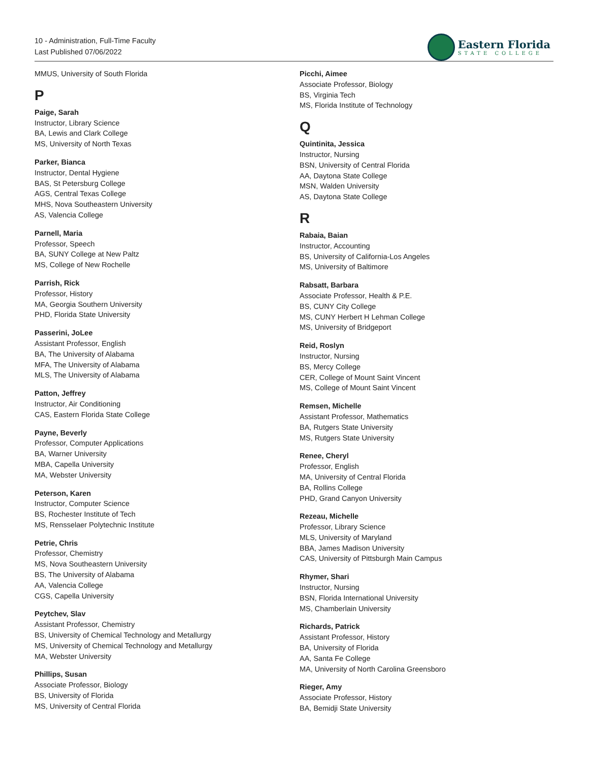10 - Administration, Full-Time Faculty
Last Published 07/06/2022
Eastern Florida
STATE COLLEGE
MMUS, University of South Florida
P
Paige, Sarah
Instructor, Library Science
BA, Lewis and Clark College
MS, University of North Texas
Parker, Bianca
Instructor, Dental Hygiene
BAS, St Petersburg College
AGS, Central Texas College
MHS, Nova Southeastern University
AS, Valencia College
Parnell, Maria
Professor, Speech
BA, SUNY College at New Paltz
MS, College of New Rochelle
Parrish, Rick
Professor, History
MA, Georgia Southern University
PHD, Florida State University
Passerini, JoLee
Assistant Professor, English
BA, The University of Alabama
MFA, The University of Alabama
MLS, The University of Alabama
Patton, Jeffrey
Instructor, Air Conditioning
CAS, Eastern Florida State College
Payne, Beverly
Professor, Computer Applications
BA, Warner University
MBA, Capella University
MA, Webster University
Peterson, Karen
Instructor, Computer Science
BS, Rochester Institute of Tech
MS, Rensselaer Polytechnic Institute
Petrie, Chris
Professor, Chemistry
MS, Nova Southeastern University
BS, The University of Alabama
AA, Valencia College
CGS, Capella University
Peytchev, Slav
Assistant Professor, Chemistry
BS, University of Chemical Technology and Metallurgy
MS, University of Chemical Technology and Metallurgy
MA, Webster University
Phillips, Susan
Associate Professor, Biology
BS, University of Florida
MS, University of Central Florida
Picchi, Aimee
Associate Professor, Biology
BS, Virginia Tech
MS, Florida Institute of Technology
Q
Quintinita, Jessica
Instructor, Nursing
BSN, University of Central Florida
AA, Daytona State College
MSN, Walden University
AS, Daytona State College
R
Rabaia, Baian
Instructor, Accounting
BS, University of California-Los Angeles
MS, University of Baltimore
Rabsatt, Barbara
Associate Professor, Health & P.E.
BS, CUNY City College
MS, CUNY Herbert H Lehman College
MS, University of Bridgeport
Reid, Roslyn
Instructor, Nursing
BS, Mercy College
CER, College of Mount Saint Vincent
MS, College of Mount Saint Vincent
Remsen, Michelle
Assistant Professor, Mathematics
BA, Rutgers State University
MS, Rutgers State University
Renee, Cheryl
Professor, English
MA, University of Central Florida
BA, Rollins College
PHD, Grand Canyon University
Rezeau, Michelle
Professor, Library Science
MLS, University of Maryland
BBA, James Madison University
CAS, University of Pittsburgh Main Campus
Rhymer, Shari
Instructor, Nursing
BSN, Florida International University
MS, Chamberlain University
Richards, Patrick
Assistant Professor, History
BA, University of Florida
AA, Santa Fe College
MA, University of North Carolina Greensboro
Rieger, Amy
Associate Professor, History
BA, Bemidji State University